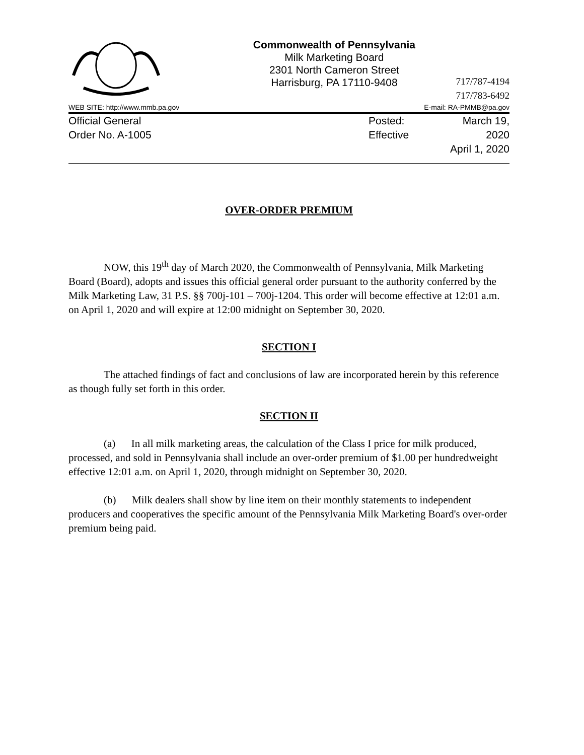Commonwealth of Pennsylvania
Milk Marketing Board
2301 North Cameron Street
Harrisburg, PA 17110-9408
717/787-4194
717/783-6492
WEB SITE: http://www.mmb.pa.gov E-mail: RA-PMMB@pa.gov
Official General
Order No. A-1005
Posted:
Effective
March 19, 2020
April 1, 2020
OVER-ORDER PREMIUM
NOW, this 19<sup>th</sup> day of March 2020, the Commonwealth of Pennsylvania, Milk Marketing Board (Board), adopts and issues this official general order pursuant to the authority conferred by the Milk Marketing Law, 31 P.S. §§ 700j-101 – 700j-1204. This order will become effective at 12:01 a.m. on April 1, 2020 and will expire at 12:00 midnight on September 30, 2020.
SECTION I
The attached findings of fact and conclusions of law are incorporated herein by this reference as though fully set forth in this order.
SECTION II
(a) In all milk marketing areas, the calculation of the Class I price for milk produced, processed, and sold in Pennsylvania shall include an over-order premium of $1.00 per hundredweight effective 12:01 a.m. on April 1, 2020, through midnight on September 30, 2020.
(b) Milk dealers shall show by line item on their monthly statements to independent producers and cooperatives the specific amount of the Pennsylvania Milk Marketing Board's over-order premium being paid.